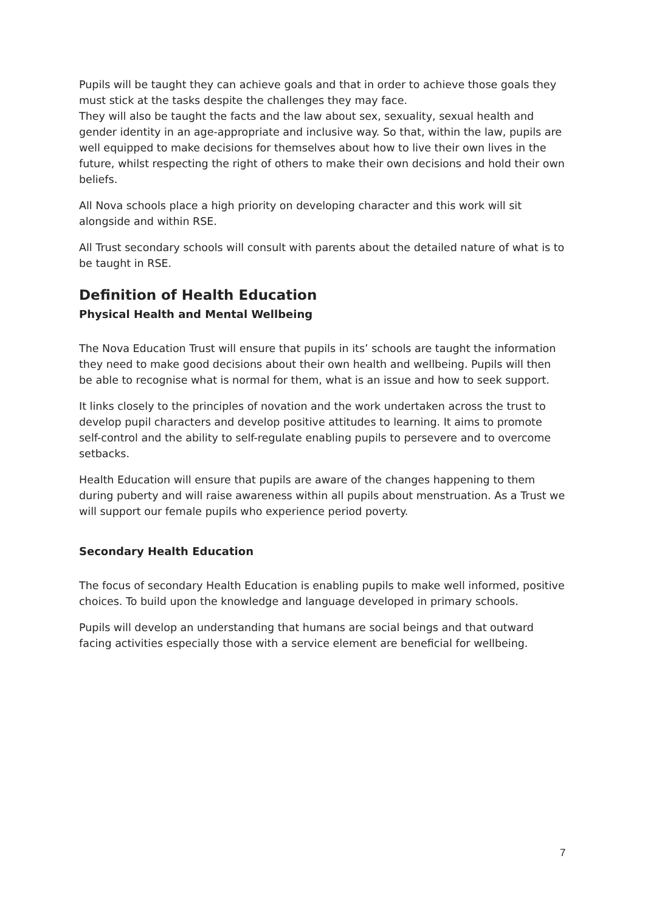Pupils will be taught they can achieve goals and that in order to achieve those goals they must stick at the tasks despite the challenges they may face.
They will also be taught the facts and the law about sex, sexuality, sexual health and gender identity in an age-appropriate and inclusive way. So that, within the law, pupils are well equipped to make decisions for themselves about how to live their own lives in the future, whilst respecting the right of others to make their own decisions and hold their own beliefs.
All Nova schools place a high priority on developing character and this work will sit alongside and within RSE.
All Trust secondary schools will consult with parents about the detailed nature of what is to be taught in RSE.
Definition of Health Education
Physical Health and Mental Wellbeing
The Nova Education Trust will ensure that pupils in its’ schools are taught the information they need to make good decisions about their own health and wellbeing. Pupils will then be able to recognise what is normal for them, what is an issue and how to seek support.
It links closely to the principles of novation and the work undertaken across the trust to develop pupil characters and develop positive attitudes to learning. It aims to promote self-control and the ability to self-regulate enabling pupils to persevere and to overcome setbacks.
Health Education will ensure that pupils are aware of the changes happening to them during puberty and will raise awareness within all pupils about menstruation. As a Trust we will support our female pupils who experience period poverty.
Secondary Health Education
The focus of secondary Health Education is enabling pupils to make well informed, positive choices. To build upon the knowledge and language developed in primary schools.
Pupils will develop an understanding that humans are social beings and that outward facing activities especially those with a service element are beneficial for wellbeing.
7